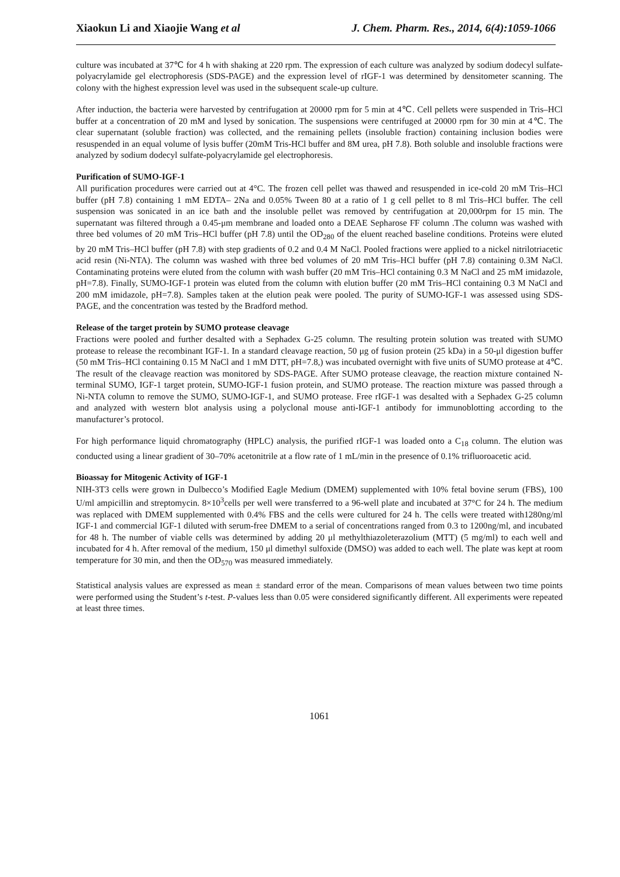Xiaokun Li and Xiaojie Wang et al J. Chem. Pharm. Res., 2014, 6(4):1059-1066
culture was incubated at 37℃ for 4 h with shaking at 220 rpm. The expression of each culture was analyzed by sodium dodecyl sulfate-polyacrylamide gel electrophoresis (SDS-PAGE) and the expression level of rIGF-1 was determined by densitometer scanning. The colony with the highest expression level was used in the subsequent scale-up culture.
After induction, the bacteria were harvested by centrifugation at 20000 rpm for 5 min at 4℃. Cell pellets were suspended in Tris–HCl buffer at a concentration of 20 mM and lysed by sonication. The suspensions were centrifuged at 20000 rpm for 30 min at 4℃. The clear supernatant (soluble fraction) was collected, and the remaining pellets (insoluble fraction) containing inclusion bodies were resuspended in an equal volume of lysis buffer (20mM Tris-HCl buffer and 8M urea, pH 7.8). Both soluble and insoluble fractions were analyzed by sodium dodecyl sulfate-polyacrylamide gel electrophoresis.
Purification of SUMO-IGF-1
All purification procedures were carried out at 4°C. The frozen cell pellet was thawed and resuspended in ice-cold 20 mM Tris–HCl buffer (pH 7.8) containing 1 mM EDTA– 2Na and 0.05% Tween 80 at a ratio of 1 g cell pellet to 8 ml Tris–HCl buffer. The cell suspension was sonicated in an ice bath and the insoluble pellet was removed by centrifugation at 20,000rpm for 15 min. The supernatant was filtered through a 0.45-μm membrane and loaded onto a DEAE Sepharose FF column .The column was washed with three bed volumes of 20 mM Tris–HCl buffer (pH 7.8) until the OD<sub>280</sub> of the eluent reached baseline conditions. Proteins were eluted by 20 mM Tris–HCl buffer (pH 7.8) with step gradients of 0.2 and 0.4 M NaCl. Pooled fractions were applied to a nickel nitrilotriacetic acid resin (Ni-NTA). The column was washed with three bed volumes of 20 mM Tris–HCl buffer (pH 7.8) containing 0.3M NaCl. Contaminating proteins were eluted from the column with wash buffer (20 mM Tris–HCl containing 0.3 M NaCl and 25 mM imidazole, pH=7.8). Finally, SUMO-IGF-1 protein was eluted from the column with elution buffer (20 mM Tris–HCl containing 0.3 M NaCl and 200 mM imidazole, pH=7.8). Samples taken at the elution peak were pooled. The purity of SUMO-IGF-1 was assessed using SDS-PAGE, and the concentration was tested by the Bradford method.
Release of the target protein by SUMO protease cleavage
Fractions were pooled and further desalted with a Sephadex G-25 column. The resulting protein solution was treated with SUMO protease to release the recombinant IGF-1. In a standard cleavage reaction, 50 μg of fusion protein (25 kDa) in a 50-μl digestion buffer (50 mM Tris–HCl containing 0.15 M NaCl and 1 mM DTT, pH=7.8,) was incubated overnight with five units of SUMO protease at 4℃. The result of the cleavage reaction was monitored by SDS-PAGE. After SUMO protease cleavage, the reaction mixture contained N-terminal SUMO, IGF-1 target protein, SUMO-IGF-1 fusion protein, and SUMO protease. The reaction mixture was passed through a Ni-NTA column to remove the SUMO, SUMO-IGF-1, and SUMO protease. Free rIGF-1 was desalted with a Sephadex G-25 column and analyzed with western blot analysis using a polyclonal mouse anti-IGF-1 antibody for immunoblotting according to the manufacturer’s protocol.
For high performance liquid chromatography (HPLC) analysis, the purified rIGF-1 was loaded onto a C<sub>18</sub> column. The elution was conducted using a linear gradient of 30–70% acetonitrile at a flow rate of 1 mL/min in the presence of 0.1% trifluoroacetic acid.
Bioassay for Mitogenic Activity of IGF-1
NIH-3T3 cells were grown in Dulbecco’s Modified Eagle Medium (DMEM) supplemented with 10% fetal bovine serum (FBS), 100 U/ml ampicillin and streptomycin. 8×10<sup>3</sup>cells per well were transferred to a 96-well plate and incubated at 37°C for 24 h. The medium was replaced with DMEM supplemented with 0.4% FBS and the cells were cultured for 24 h. The cells were treated with1280ng/ml IGF-1 and commercial IGF-1 diluted with serum-free DMEM to a serial of concentrations ranged from 0.3 to 1200ng/ml, and incubated for 48 h. The number of viable cells was determined by adding 20 μl methylthiazoleterazolium (MTT) (5 mg/ml) to each well and incubated for 4 h. After removal of the medium, 150 μl dimethyl sulfoxide (DMSO) was added to each well. The plate was kept at room temperature for 30 min, and then the OD<sub>570</sub> was measured immediately.
Statistical analysis values are expressed as mean ± standard error of the mean. Comparisons of mean values between two time points were performed using the Student’s t-test. P-values less than 0.05 were considered significantly different. All experiments were repeated at least three times.
1061